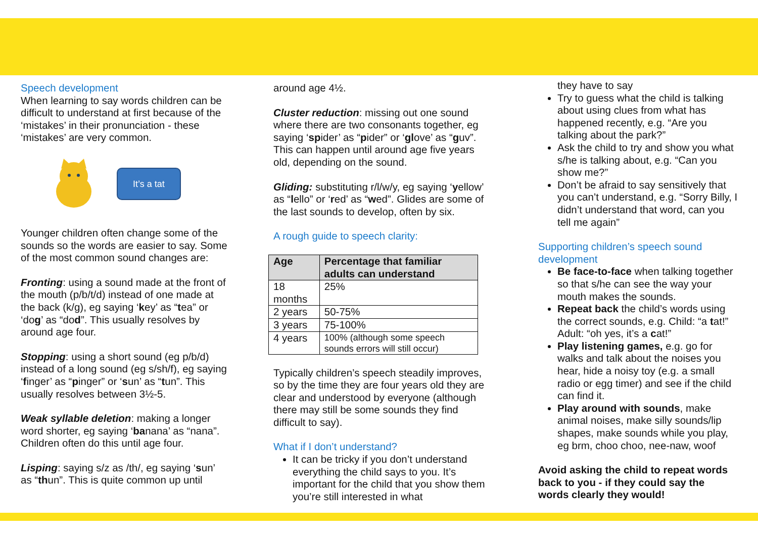Speech development
When learning to say words children can be difficult to understand at first because of the ‘mistakes’ in their pronunciation - these ‘mistakes’ are very common.
It’s a tat
Younger children often change some of the sounds so the words are easier to say. Some of the most common sound changes are:
Fronting: using a sound made at the front of the mouth (p/b/t/d) instead of one made at the back (k/g), eg saying ‘key’ as “tea” or ‘dog’ as “dod”. This usually resolves by around age four.
Stopping: using a short sound (eg p/b/d) instead of a long sound (eg s/sh/f), eg saying ‘finger’ as “pinger” or ‘sun’ as “tun”. This usually resolves between 3½-5.
Weak syllable deletion: making a longer word shorter, eg saying ‘banana’ as “nana”. Children often do this until age four.
Lisping: saying s/z as /th/, eg saying ‘sun’ as “thun”. This is quite common up until
around age 4½.
Cluster reduction: missing out one sound where there are two consonants together, eg saying ‘spider’ as “pider” or ‘glove’ as “guv”. This can happen until around age five years old, depending on the sound.
Gliding: substituting r/l/w/y, eg saying ‘yellow’ as “lello” or ‘red’ as “wed”. Glides are some of the last sounds to develop, often by six.
A rough guide to speech clarity:
| Age | Percentage that familiar adults can understand |
| --- | --- |
| 18 months | 25% |
| 2 years | 50-75% |
| 3 years | 75-100% |
| 4 years | 100% (although some speech sounds errors will still occur) |
Typically children’s speech steadily improves, so by the time they are four years old they are clear and understood by everyone (although there may still be some sounds they find difficult to say).
What if I don’t understand?
It can be tricky if you don’t understand everything the child says to you. It’s important for the child that you show them you’re still interested in what
they have to say
Try to guess what the child is talking about using clues from what has happened recently, e.g. “Are you talking about the park?”
Ask the child to try and show you what s/he is talking about, e.g. “Can you show me?”
Don’t be afraid to say sensitively that you can’t understand, e.g. “Sorry Billy, I didn’t understand that word, can you tell me again”
Supporting children’s speech sound development
Be face-to-face when talking together so that s/he can see the way your mouth makes the sounds.
Repeat back the child’s words using the correct sounds, e.g. Child: “a tat!” Adult: “oh yes, it’s a cat!”
Play listening games, e.g. go for walks and talk about the noises you hear, hide a noisy toy (e.g. a small radio or egg timer) and see if the child can find it.
Play around with sounds, make animal noises, make silly sounds/lip shapes, make sounds while you play, eg brm, choo choo, nee-naw, woof
Avoid asking the child to repeat words back to you - if they could say the words clearly they would!